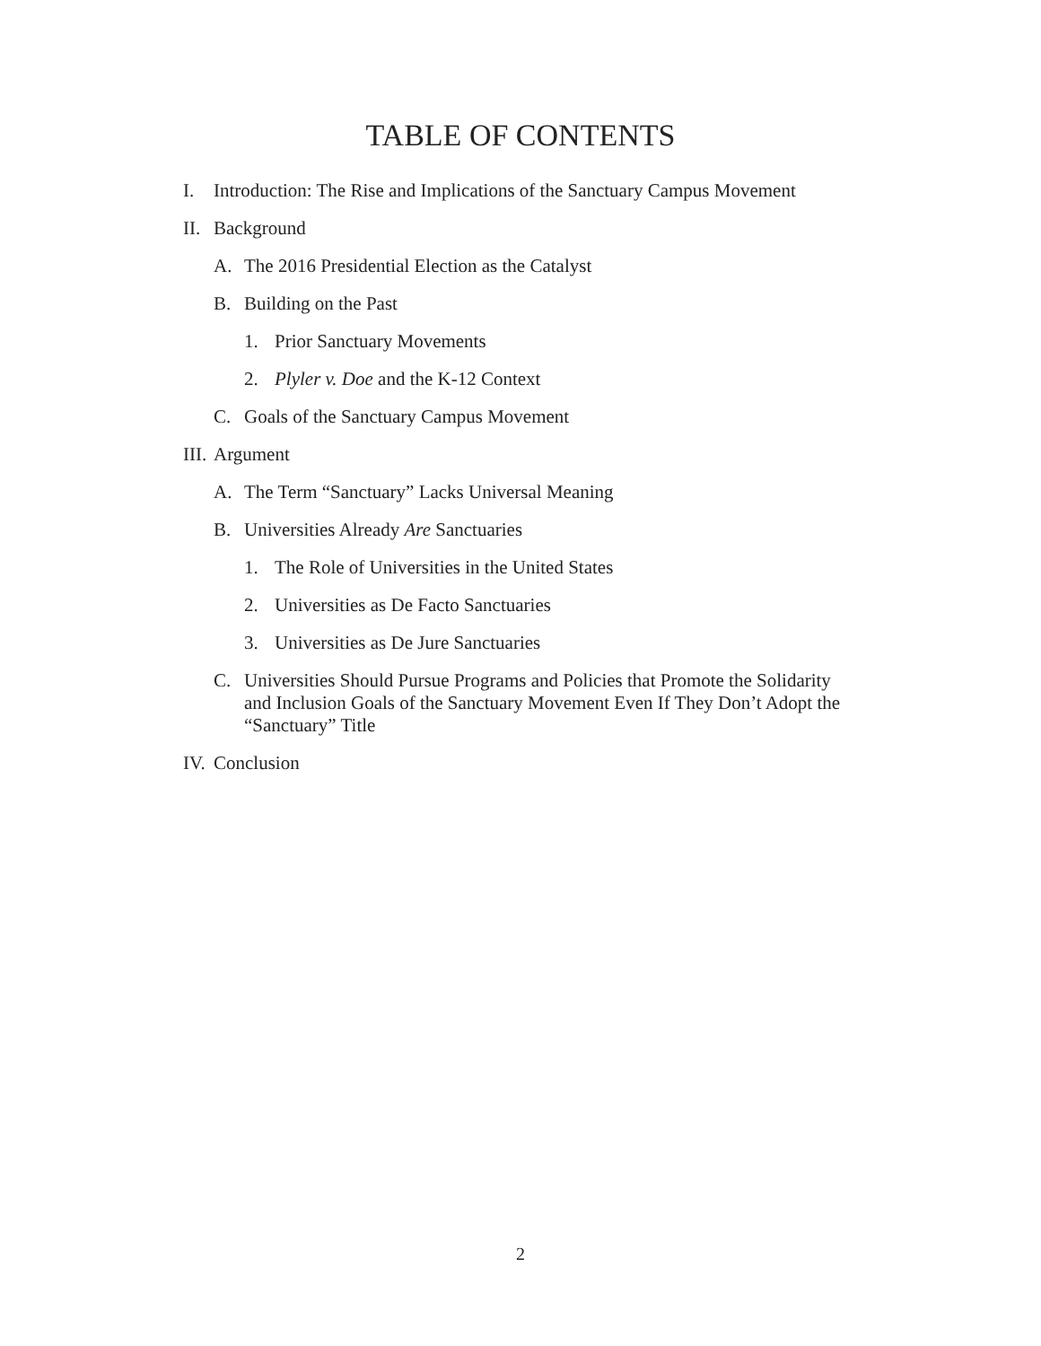TABLE OF CONTENTS
I. Introduction: The Rise and Implications of the Sanctuary Campus Movement
II. Background
A. The 2016 Presidential Election as the Catalyst
B. Building on the Past
1. Prior Sanctuary Movements
2. Plyler v. Doe and the K-12 Context
C. Goals of the Sanctuary Campus Movement
III. Argument
A. The Term “Sanctuary” Lacks Universal Meaning
B. Universities Already Are Sanctuaries
1. The Role of Universities in the United States
2. Universities as De Facto Sanctuaries
3. Universities as De Jure Sanctuaries
C. Universities Should Pursue Programs and Policies that Promote the Solidarity and Inclusion Goals of the Sanctuary Movement Even If They Don’t Adopt the “Sanctuary” Title
IV. Conclusion
2